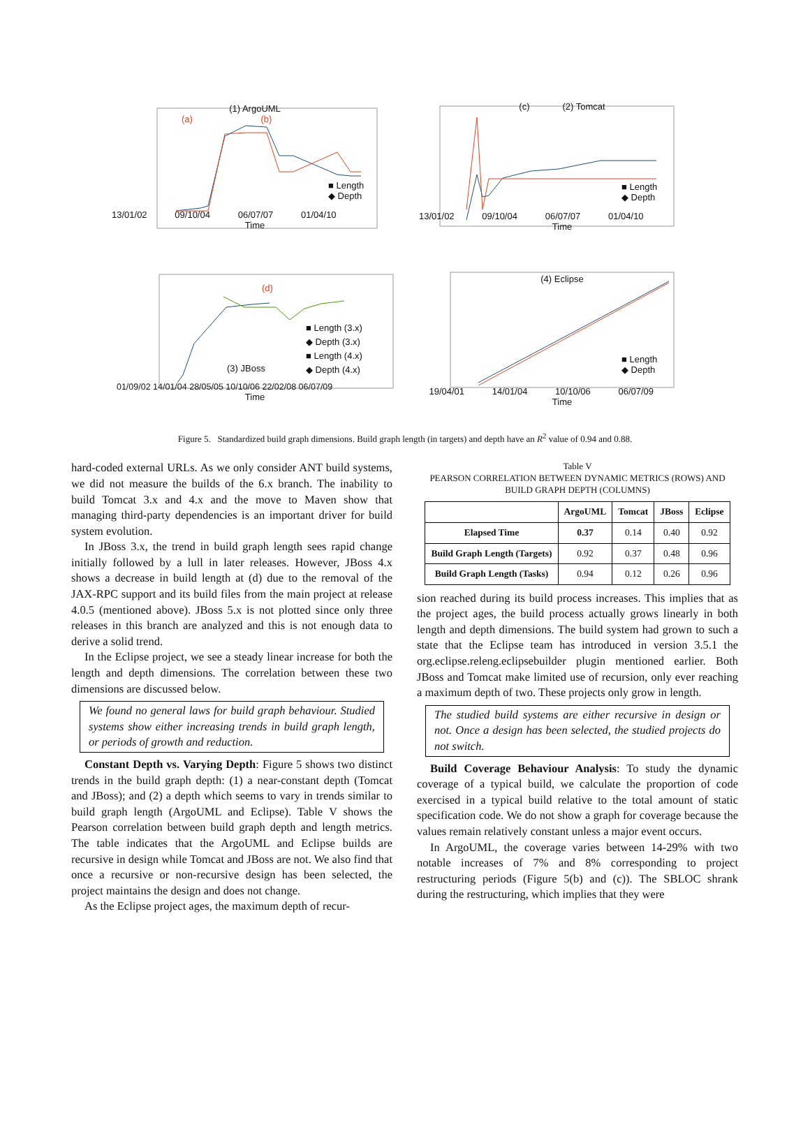(1) ArgoUML
(a) (b)
■ Length
◆ Depth
13/01/02 09/10/04 06/07/07 01/04/10
Time
(c) (2) Tomcat
■ Length
◆ Depth
13/01/02 09/10/04 06/07/07 01/04/10
Time
(d)
■ Length (3.x)
◆ Depth (3.x)
■ Length (4.x)
◆ Depth (4.x)
(3) JBoss
01/09/02 14/01/04 28/05/05 10/10/06 22/02/08 06/07/09
Time
(4) Eclipse
■ Length
◆ Depth
19/04/01 14/01/04 10/10/06 06/07/09
Time
Figure 5. Standardized build graph dimensions. Build graph length (in targets) and depth have an R<sup>2</sup> value of 0.94 and 0.88.
hard-coded external URLs. As we only consider ANT build systems, we did not measure the builds of the 6.x branch. The inability to build Tomcat 3.x and 4.x and the move to Maven show that managing third-party dependencies is an important driver for build system evolution.
In JBoss 3.x, the trend in build graph length sees rapid change initially followed by a lull in later releases. However, JBoss 4.x shows a decrease in build length at (d) due to the removal of the JAX-RPC support and its build files from the main project at release 4.0.5 (mentioned above). JBoss 5.x is not plotted since only three releases in this branch are analyzed and this is not enough data to derive a solid trend.
In the Eclipse project, we see a steady linear increase for both the length and depth dimensions. The correlation between these two dimensions are discussed below.
We found no general laws for build graph behaviour. Studied systems show either increasing trends in build graph length, or periods of growth and reduction.
Constant Depth vs. Varying Depth: Figure 5 shows two distinct trends in the build graph depth: (1) a near-constant depth (Tomcat and JBoss); and (2) a depth which seems to vary in trends similar to build graph length (ArgoUML and Eclipse). Table V shows the Pearson correlation between build graph depth and length metrics. The table indicates that the ArgoUML and Eclipse builds are recursive in design while Tomcat and JBoss are not. We also find that once a recursive or non-recursive design has been selected, the project maintains the design and does not change.
As the Eclipse project ages, the maximum depth of recur-
Table V
PEARSON CORRELATION BETWEEN DYNAMIC METRICS (ROWS) AND BUILD GRAPH DEPTH (COLUMNS)
| | ArgoUML | Tomcat | JBoss | Eclipse |
| --- | --- | --- | --- | --- |
| Elapsed Time | 0.37 | 0.14 | 0.40 | 0.92 |
| Build Graph Length (Targets) | 0.92 | 0.37 | 0.48 | 0.96 |
| Build Graph Length (Tasks) | 0.94 | 0.12 | 0.26 | 0.96 |
sion reached during its build process increases. This implies that as the project ages, the build process actually grows linearly in both length and depth dimensions. The build system had grown to such a state that the Eclipse team has introduced in version 3.5.1 the org.eclipse.releng.eclipsebuilder plugin mentioned earlier. Both JBoss and Tomcat make limited use of recursion, only ever reaching a maximum depth of two. These projects only grow in length.
The studied build systems are either recursive in design or not. Once a design has been selected, the studied projects do not switch.
Build Coverage Behaviour Analysis: To study the dynamic coverage of a typical build, we calculate the proportion of code exercised in a typical build relative to the total amount of static specification code. We do not show a graph for coverage because the values remain relatively constant unless a major event occurs.
In ArgoUML, the coverage varies between 14-29% with two notable increases of 7% and 8% corresponding to project restructuring periods (Figure 5(b) and (c)). The SBLOC shrank during the restructuring, which implies that they were